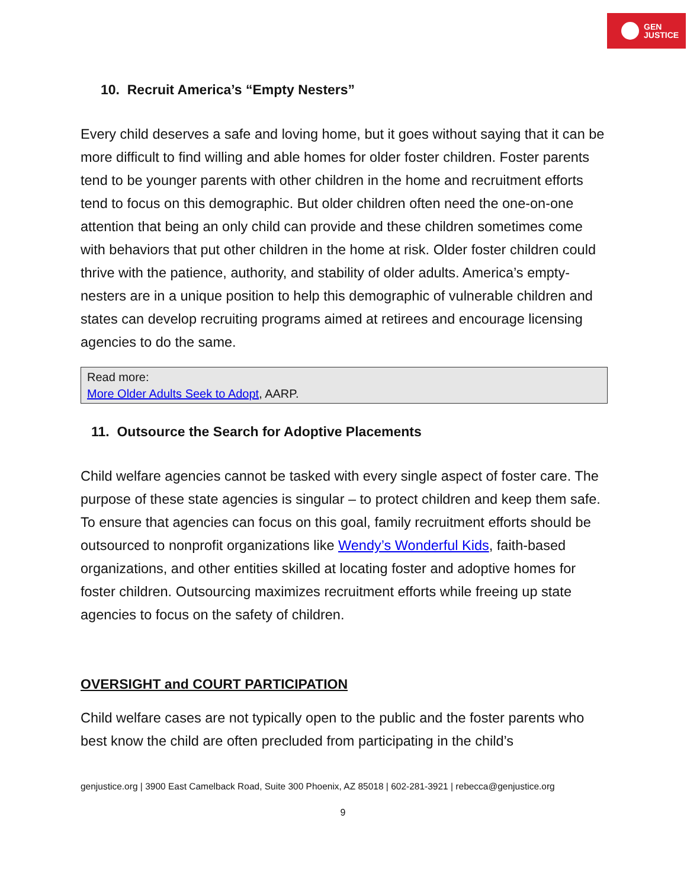GEN
JUSTICE
10. Recruit America’s “Empty Nesters”
Every child deserves a safe and loving home, but it goes without saying that it can be more difficult to find willing and able homes for older foster children. Foster parents tend to be younger parents with other children in the home and recruitment efforts tend to focus on this demographic. But older children often need the one-on-one attention that being an only child can provide and these children sometimes come with behaviors that put other children in the home at risk. Older foster children could thrive with the patience, authority, and stability of older adults. America’s empty-nesters are in a unique position to help this demographic of vulnerable children and states can develop recruiting programs aimed at retirees and encourage licensing agencies to do the same.
Read more:
More Older Adults Seek to Adopt, AARP.
11. Outsource the Search for Adoptive Placements
Child welfare agencies cannot be tasked with every single aspect of foster care. The purpose of these state agencies is singular – to protect children and keep them safe. To ensure that agencies can focus on this goal, family recruitment efforts should be outsourced to nonprofit organizations like Wendy’s Wonderful Kids, faith-based organizations, and other entities skilled at locating foster and adoptive homes for foster children. Outsourcing maximizes recruitment efforts while freeing up state agencies to focus on the safety of children.
OVERSIGHT and COURT PARTICIPATION
Child welfare cases are not typically open to the public and the foster parents who best know the child are often precluded from participating in the child’s
genjustice.org | 3900 East Camelback Road, Suite 300 Phoenix, AZ 85018 | 602-281-3921 | rebecca@genjustice.org
9